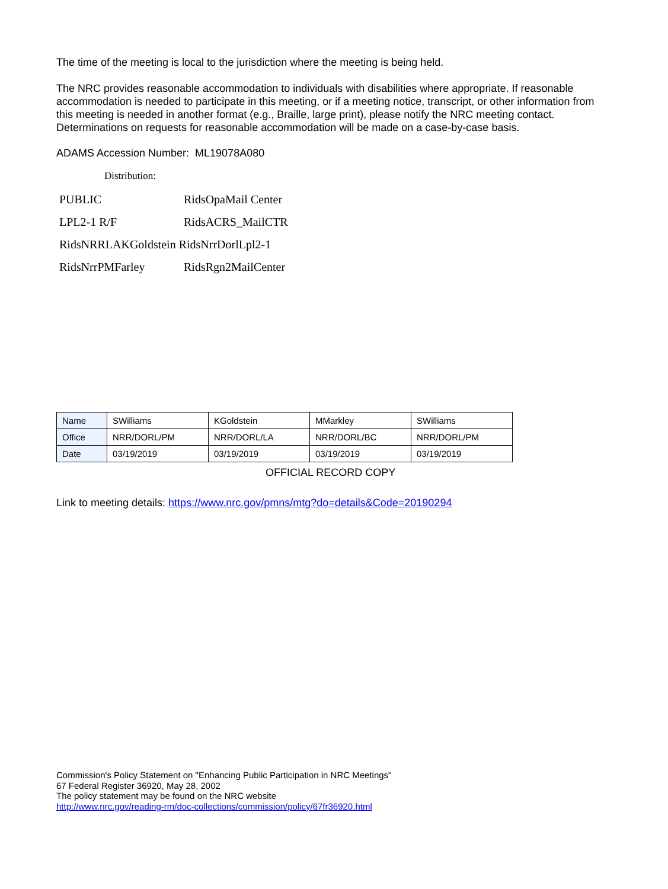The time of the meeting is local to the jurisdiction where the meeting is being held.
The NRC provides reasonable accommodation to individuals with disabilities where appropriate. If reasonable accommodation is needed to participate in this meeting, or if a meeting notice, transcript, or other information from this meeting is needed in another format (e.g., Braille, large print), please notify the NRC meeting contact. Determinations on requests for reasonable accommodation will be made on a case-by-case basis.
ADAMS Accession Number: ML19078A080
Distribution:
| PUBLIC | RidsOpaMail Center |
| LPL2-1 R/F | RidsACRS_MailCTR |
| RidsNRRLAKGoldstein RidsNrrDorlLpl2-1 | |
| RidsNrrPMFarley | RidsRgn2MailCenter |
| Name | SWilliams | KGoldstein | MMarkley | SWilliams |
| Office | NRR/DORL/PM | NRR/DORL/LA | NRR/DORL/BC | NRR/DORL/PM |
| Date | 03/19/2019 | 03/19/2019 | 03/19/2019 | 03/19/2019 |
OFFICIAL RECORD COPY
Link to meeting details: https://www.nrc.gov/pmns/mtg?do=details&Code=20190294
Commission's Policy Statement on "Enhancing Public Participation in NRC Meetings"
67 Federal Register 36920, May 28, 2002
The policy statement may be found on the NRC website
http://www.nrc.gov/reading-rm/doc-collections/commission/policy/67fr36920.html